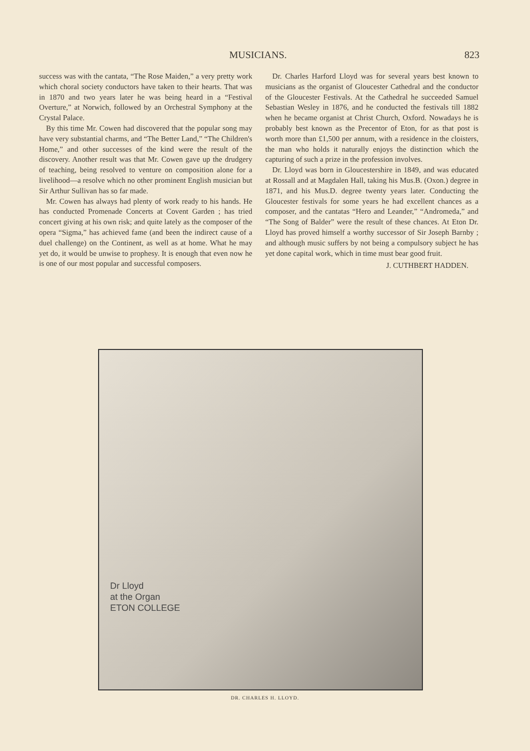MUSICIANS. 823
success was with the cantata, “The Rose Maiden,” a very pretty work which choral society conductors have taken to their hearts. That was in 1870 and two years later he was being heard in a “Festival Overture,” at Norwich, followed by an Orchestral Symphony at the Crystal Palace.
By this time Mr. Cowen had discovered that the popular song may have very substantial charms, and “The Better Land,” “The Children's Home,” and other successes of the kind were the result of the discovery. Another result was that Mr. Cowen gave up the drudgery of teaching, being resolved to venture on composition alone for a livelihood—a resolve which no other prominent English musician but Sir Arthur Sullivan has so far made.
Mr. Cowen has always had plenty of work ready to his hands. He has conducted Promenade Concerts at Covent Garden ; has tried concert giving at his own risk; and quite lately as the composer of the opera “Sigma,” has achieved fame (and been the indirect cause of a duel challenge) on the Continent, as well as at home. What he may yet do, it would be unwise to prophesy. It is enough that even now he is one of our most popular and successful composers.
Dr. Charles Harford Lloyd was for several years best known to musicians as the organist of Gloucester Cathedral and the conductor of the Gloucester Festivals. At the Cathedral he succeeded Samuel Sebastian Wesley in 1876, and he conducted the festivals till 1882 when he became organist at Christ Church, Oxford. Nowadays he is probably best known as the Precentor of Eton, for as that post is worth more than £1,500 per annum, with a residence in the cloisters, the man who holds it naturally enjoys the distinction which the capturing of such a prize in the profession involves.
Dr. Lloyd was born in Gloucestershire in 1849, and was educated at Rossall and at Magdalen Hall, taking his Mus.B. (Oxon.) degree in 1871, and his Mus.D. degree twenty years later. Conducting the Gloucester festivals for some years he had excellent chances as a composer, and the cantatas “Hero and Leander,” “Andromeda,” and “The Song of Balder” were the result of these chances. At Eton Dr. Lloyd has proved himself a worthy successor of Sir Joseph Barnby ; and although music suffers by not being a compulsory subject he has yet done capital work, which in time must bear good fruit.
J. CUTHBERT HADDEN.
Dr Lloyd
at the Organ
ETON COLLEGE
DR. CHARLES H. LLOYD.